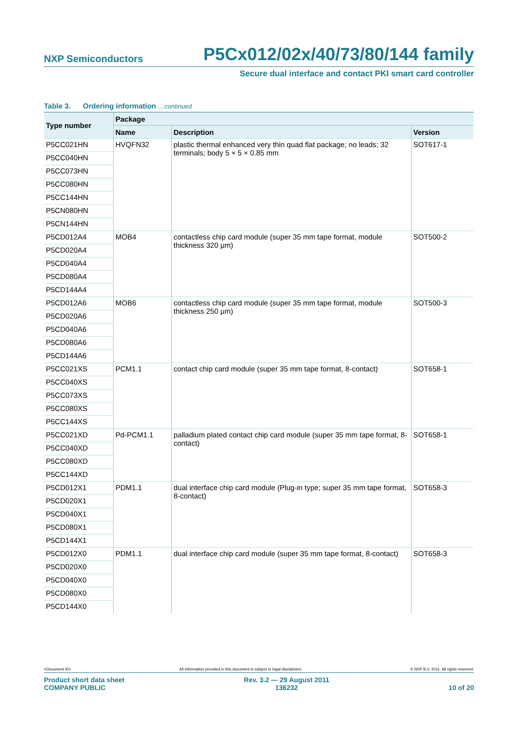NXP Semiconductors P5Cx012/02x/40/73/80/144 family
Secure dual interface and contact PKI smart card controller
Table 3. Ordering information …continued
| Type number | Package | | |
| --- | --- | --- | --- |
| | Name | Description | Version |
| P5CC021HN | HVQFN32 | plastic thermal enhanced very thin quad flat package; no leads; 32 terminals; body 5 × 5 × 0.85 mm | SOT617-1 |
| P5CC040HN | | | |
| P5CC073HN | | | |
| P5CC080HN | | | |
| P5CC144HN | | | |
| P5CN080HN | | | |
| P5CN144HN | | | |
| P5CD012A4 | MOB4 | contactless chip card module (super 35 mm tape format, module thickness 320 μm) | SOT500-2 |
| P5CD020A4 | | | |
| P5CD040A4 | | | |
| P5CD080A4 | | | |
| P5CD144A4 | | | |
| P5CD012A6 | MOB6 | contactless chip card module (super 35 mm tape format, module thickness 250 μm) | SOT500-3 |
| P5CD020A6 | | | |
| P5CD040A6 | | | |
| P5CD080A6 | | | |
| P5CD144A6 | | | |
| P5CC021XS | PCM1.1 | contact chip card module (super 35 mm tape format, 8-contact) | SOT658-1 |
| P5CC040XS | | | |
| P5CC073XS | | | |
| P5CC080XS | | | |
| P5CC144XS | | | |
| P5CC021XD | Pd-PCM1.1 | palladium plated contact chip card module (super 35 mm tape format, 8-contact) | SOT658-1 |
| P5CC040XD | | | |
| P5CC080XD | | | |
| P5CC144XD | | | |
| P5CD012X1 | PDM1.1 | dual interface chip card module (Plug-in type; super 35 mm tape format, 8-contact) | SOT658-3 |
| P5CD020X1 | | | |
| P5CD040X1 | | | |
| P5CD080X1 | | | |
| P5CD144X1 | | | |
| P5CD012X0 | PDM1.1 | dual interface chip card module (super 35 mm tape format, 8-contact) | SOT658-3 |
| P5CD020X0 | | | |
| P5CD040X0 | | | |
| P5CD080X0 | | | |
| P5CD144X0 | | | |
<Document ID> All information provided in this document is subject to legal disclaimers. © NXP B.V. 2011. All rights reserved.
Product short data sheet
COMPANY PUBLIC Rev. 3.2 — 29 August 2011
136232 10 of 20